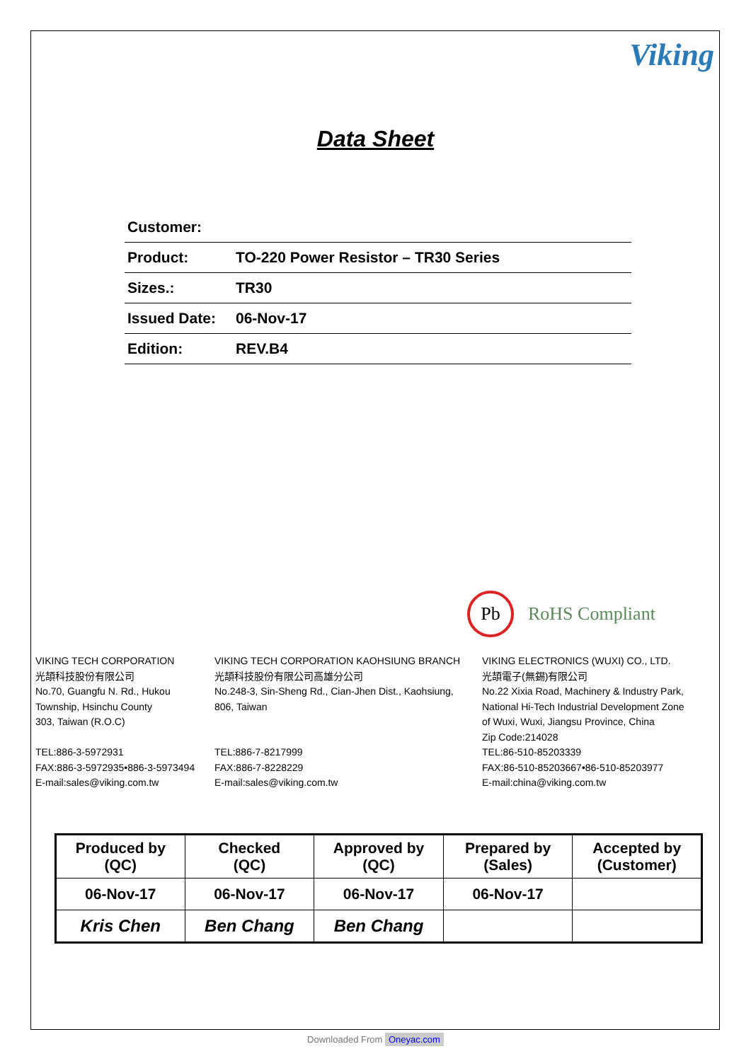Viking
Data Sheet
| Customer: | |
| Product: | TO-220 Power Resistor – TR30 Series |
| Sizes.: | TR30 |
| Issued Date: | 06-Nov-17 |
| Edition: | REV.B4 |
Pb RoHS Compliant
VIKING TECH CORPORATION
光頡科技股份有限公司
No.70, Guangfu N. Rd., Hukou
Township, Hsinchu County
303, Taiwan (R.O.C)
TEL:886-3-5972931
FAX:886-3-5972935•886-3-5973494
E-mail:sales@viking.com.tw
VIKING TECH CORPORATION KAOHSIUNG BRANCH
光頡科技股份有限公司高雄分公司
No.248-3, Sin-Sheng Rd., Cian-Jhen Dist., Kaohsiung,
806, Taiwan
TEL:886-7-8217999
FAX:886-7-8228229
E-mail:sales@viking.com.tw
VIKING ELECTRONICS (WUXI) CO., LTD.
光頡電子(無錫)有限公司
No.22 Xixia Road, Machinery & Industry Park,
National Hi-Tech Industrial Development Zone
of Wuxi, Wuxi, Jiangsu Province, China
Zip Code:214028
TEL:86-510-85203339
FAX:86-510-85203667•86-510-85203977
E-mail:china@viking.com.tw
| Produced by (QC) | Checked (QC) | Approved by (QC) | Prepared by (Sales) | Accepted by (Customer) |
| 06-Nov-17 | 06-Nov-17 | 06-Nov-17 | 06-Nov-17 | |
| Kris Chen | Ben Chang | Ben Chang | | |
Downloaded From Oneyac.com